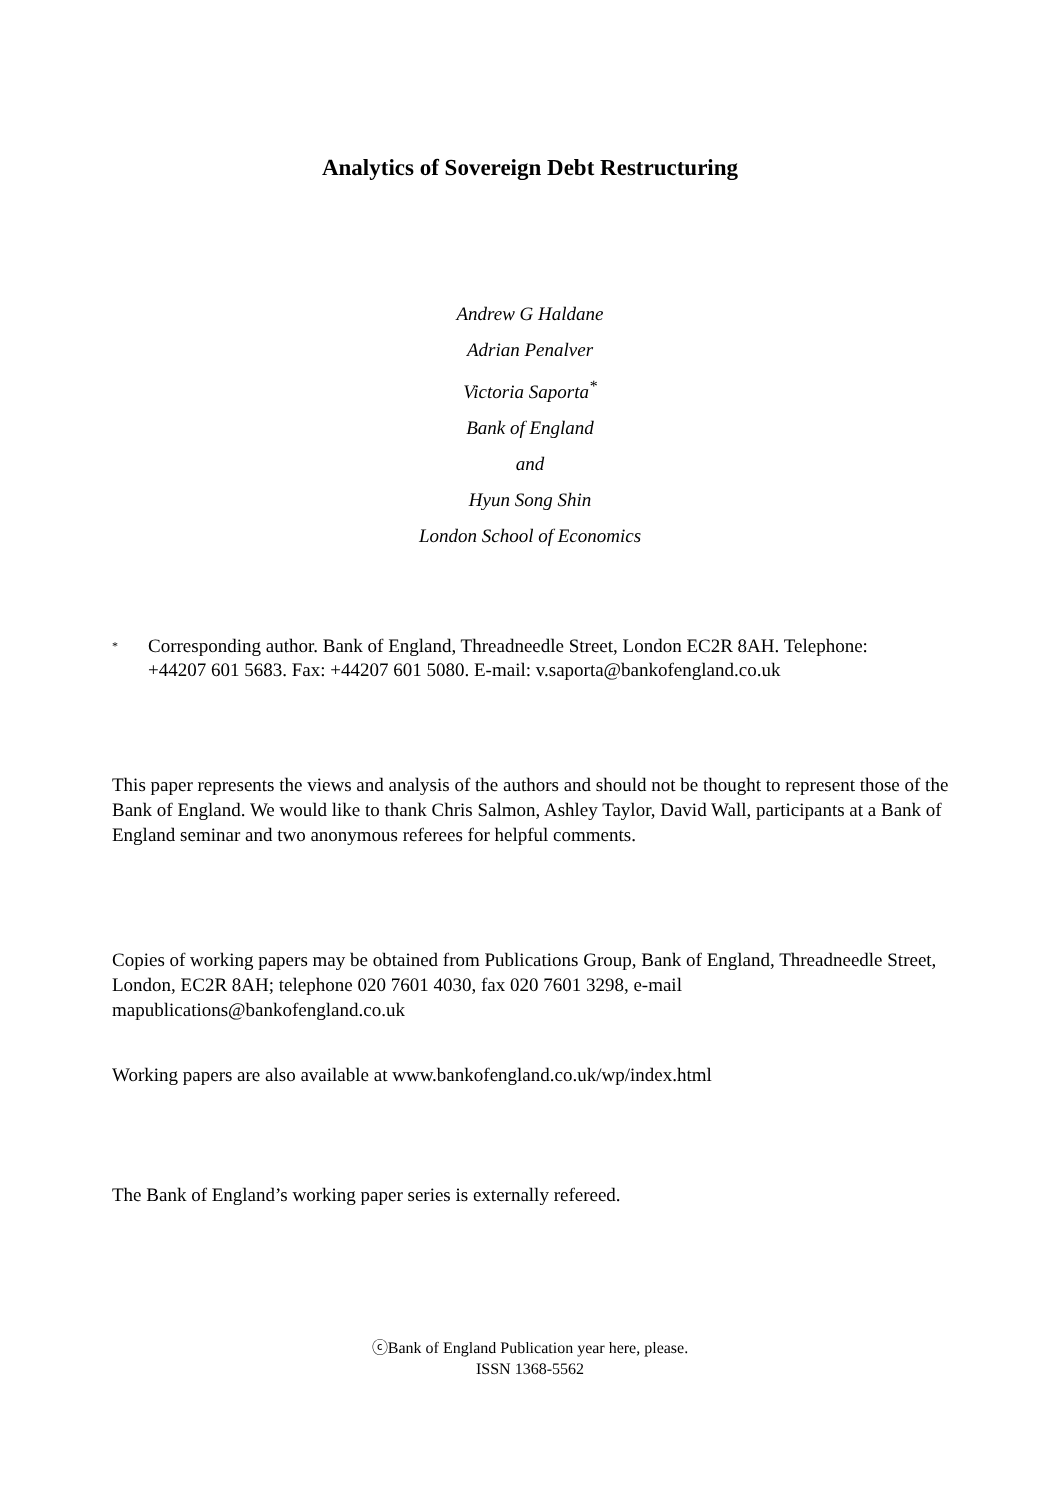Analytics of Sovereign Debt Restructuring
Andrew G Haldane
Adrian Penalver
Victoria Saporta<sup>*</sup>
Bank of England
and
Hyun Song Shin
London School of Economics
*
Corresponding author. Bank of England, Threadneedle Street, London EC2R 8AH. Telephone: +44207 601 5683. Fax: +44207 601 5080. E-mail: v.saporta@bankofengland.co.uk
This paper represents the views and analysis of the authors and should not be thought to represent those of the Bank of England. We would like to thank Chris Salmon, Ashley Taylor, David Wall, participants at a Bank of England seminar and two anonymous referees for helpful comments.
Copies of working papers may be obtained from Publications Group, Bank of England, Threadneedle Street, London, EC2R 8AH; telephone 020 7601 4030, fax 020 7601 3298, e-mail mapublications@bankofengland.co.uk
Working papers are also available at www.bankofengland.co.uk/wp/index.html
The Bank of England’s working paper series is externally refereed.
ⓒBank of England Publication year here, please.
ISSN 1368-5562